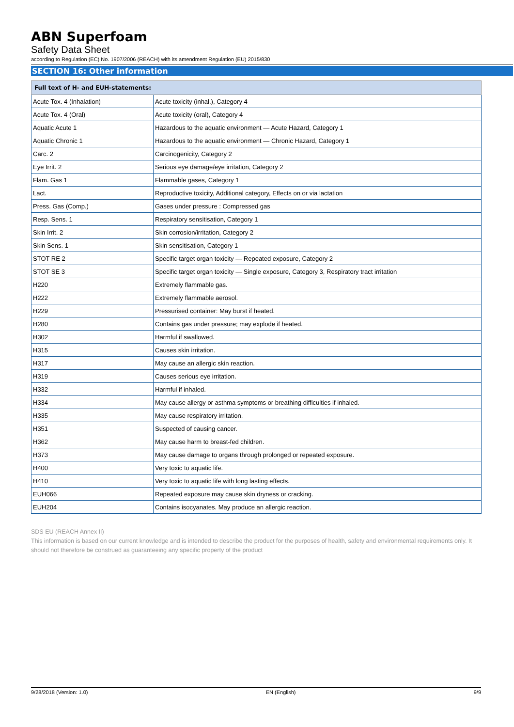ABN Superfoam
Safety Data Sheet
according to Regulation (EC) No. 1907/2006 (REACH) with its amendment Regulation (EU) 2015/830
SECTION 16: Other information
| Full text of H- and EUH-statements: | |
| --- | --- |
| Acute Tox. 4 (Inhalation) | Acute toxicity (inhal.), Category 4 |
| Acute Tox. 4 (Oral) | Acute toxicity (oral), Category 4 |
| Aquatic Acute 1 | Hazardous to the aquatic environment — Acute Hazard, Category 1 |
| Aquatic Chronic 1 | Hazardous to the aquatic environment — Chronic Hazard, Category 1 |
| Carc. 2 | Carcinogenicity, Category 2 |
| Eye Irrit. 2 | Serious eye damage/eye irritation, Category 2 |
| Flam. Gas 1 | Flammable gases, Category 1 |
| Lact. | Reproductive toxicity, Additional category, Effects on or via lactation |
| Press. Gas (Comp.) | Gases under pressure : Compressed gas |
| Resp. Sens. 1 | Respiratory sensitisation, Category 1 |
| Skin Irrit. 2 | Skin corrosion/irritation, Category 2 |
| Skin Sens. 1 | Skin sensitisation, Category 1 |
| STOT RE 2 | Specific target organ toxicity — Repeated exposure, Category 2 |
| STOT SE 3 | Specific target organ toxicity — Single exposure, Category 3, Respiratory tract irritation |
| H220 | Extremely flammable gas. |
| H222 | Extremely flammable aerosol. |
| H229 | Pressurised container: May burst if heated. |
| H280 | Contains gas under pressure; may explode if heated. |
| H302 | Harmful if swallowed. |
| H315 | Causes skin irritation. |
| H317 | May cause an allergic skin reaction. |
| H319 | Causes serious eye irritation. |
| H332 | Harmful if inhaled. |
| H334 | May cause allergy or asthma symptoms or breathing difficulties if inhaled. |
| H335 | May cause respiratory irritation. |
| H351 | Suspected of causing cancer. |
| H362 | May cause harm to breast-fed children. |
| H373 | May cause damage to organs through prolonged or repeated exposure. |
| H400 | Very toxic to aquatic life. |
| H410 | Very toxic to aquatic life with long lasting effects. |
| EUH066 | Repeated exposure may cause skin dryness or cracking. |
| EUH204 | Contains isocyanates. May produce an allergic reaction. |
SDS EU (REACH Annex II)
This information is based on our current knowledge and is intended to describe the product for the purposes of health, safety and environmental requirements only. It should not therefore be construed as guaranteeing any specific property of the product
9/28/2018 (Version: 1.0) EN (English) 9/9